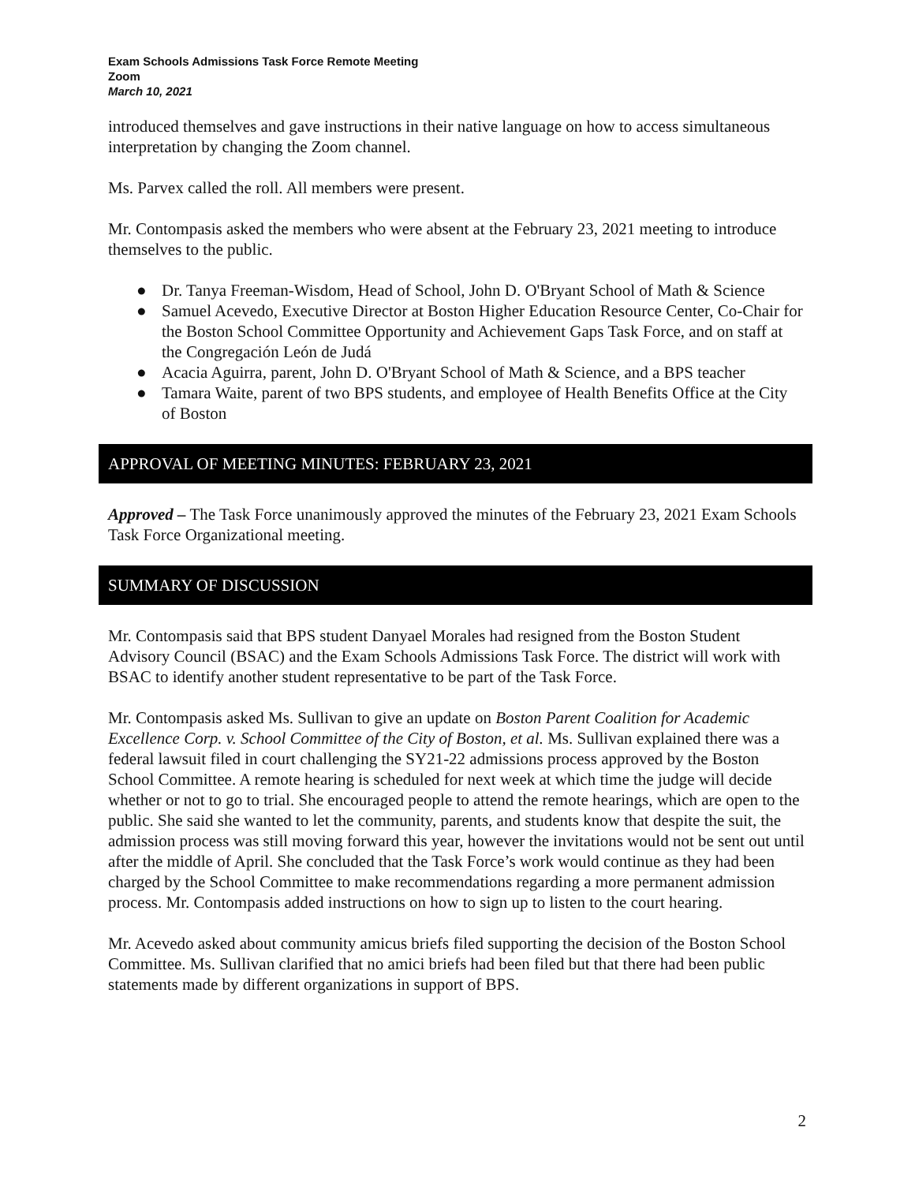Exam Schools Admissions Task Force Remote Meeting
Zoom
March 10, 2021
introduced themselves and gave instructions in their native language on how to access simultaneous interpretation by changing the Zoom channel.
Ms. Parvex called the roll. All members were present.
Mr. Contompasis asked the members who were absent at the February 23, 2021 meeting to introduce themselves to the public.
● Dr. Tanya Freeman-Wisdom, Head of School, John D. O'Bryant School of Math & Science
● Samuel Acevedo, Executive Director at Boston Higher Education Resource Center, Co-Chair for the Boston School Committee Opportunity and Achievement Gaps Task Force, and on staff at the Congregación León de Judá
● Acacia Aguirra, parent, John D. O'Bryant School of Math & Science, and a BPS teacher
● Tamara Waite, parent of two BPS students, and employee of Health Benefits Office at the City of Boston
APPROVAL OF MEETING MINUTES: FEBRUARY 23, 2021
Approved – The Task Force unanimously approved the minutes of the February 23, 2021 Exam Schools Task Force Organizational meeting.
SUMMARY OF DISCUSSION
Mr. Contompasis said that BPS student Danyael Morales had resigned from the Boston Student Advisory Council (BSAC) and the Exam Schools Admissions Task Force. The district will work with BSAC to identify another student representative to be part of the Task Force.
Mr. Contompasis asked Ms. Sullivan to give an update on Boston Parent Coalition for Academic Excellence Corp. v. School Committee of the City of Boston, et al. Ms. Sullivan explained there was a federal lawsuit filed in court challenging the SY21-22 admissions process approved by the Boston School Committee. A remote hearing is scheduled for next week at which time the judge will decide whether or not to go to trial. She encouraged people to attend the remote hearings, which are open to the public. She said she wanted to let the community, parents, and students know that despite the suit, the admission process was still moving forward this year, however the invitations would not be sent out until after the middle of April. She concluded that the Task Force’s work would continue as they had been charged by the School Committee to make recommendations regarding a more permanent admission process. Mr. Contompasis added instructions on how to sign up to listen to the court hearing.
Mr. Acevedo asked about community amicus briefs filed supporting the decision of the Boston School Committee. Ms. Sullivan clarified that no amici briefs had been filed but that there had been public statements made by different organizations in support of BPS.
2